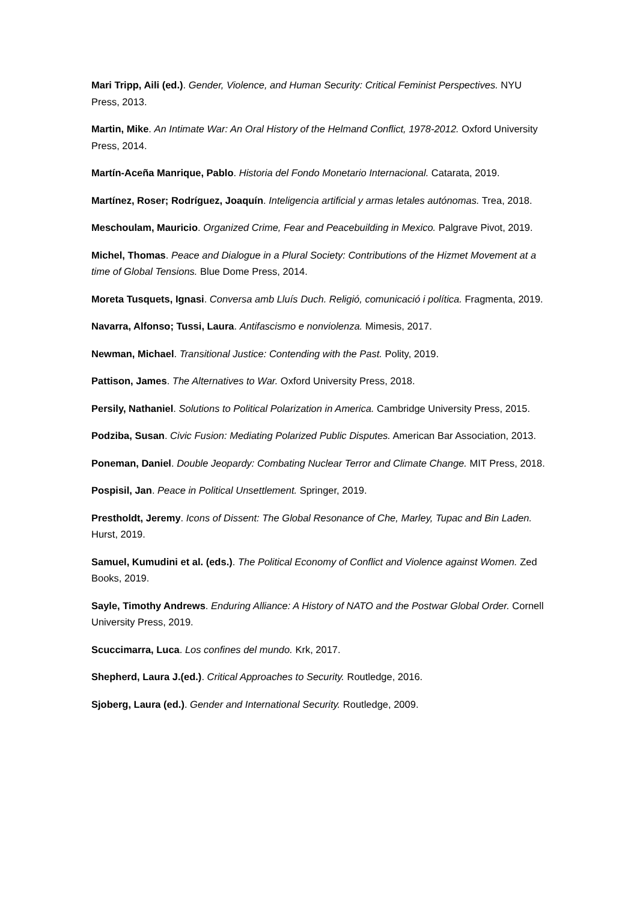Mari Tripp, Aili (ed.). Gender, Violence, and Human Security: Critical Feminist Perspectives. NYU Press, 2013.
Martin, Mike. An Intimate War: An Oral History of the Helmand Conflict, 1978-2012. Oxford University Press, 2014.
Martín-Aceña Manrique, Pablo. Historia del Fondo Monetario Internacional. Catarata, 2019.
Martínez, Roser; Rodríguez, Joaquín. Inteligencia artificial y armas letales autónomas. Trea, 2018.
Meschoulam, Mauricio. Organized Crime, Fear and Peacebuilding in Mexico. Palgrave Pivot, 2019.
Michel, Thomas. Peace and Dialogue in a Plural Society: Contributions of the Hizmet Movement at a time of Global Tensions. Blue Dome Press, 2014.
Moreta Tusquets, Ignasi. Conversa amb Lluís Duch. Religió, comunicació i política. Fragmenta, 2019.
Navarra, Alfonso; Tussi, Laura. Antifascismo e nonviolenza. Mimesis, 2017.
Newman, Michael. Transitional Justice: Contending with the Past. Polity, 2019.
Pattison, James. The Alternatives to War. Oxford University Press, 2018.
Persily, Nathaniel. Solutions to Political Polarization in America. Cambridge University Press, 2015.
Podziba, Susan. Civic Fusion: Mediating Polarized Public Disputes. American Bar Association, 2013.
Poneman, Daniel. Double Jeopardy: Combating Nuclear Terror and Climate Change. MIT Press, 2018.
Pospisil, Jan. Peace in Political Unsettlement. Springer, 2019.
Prestholdt, Jeremy. Icons of Dissent: The Global Resonance of Che, Marley, Tupac and Bin Laden. Hurst, 2019.
Samuel, Kumudini et al. (eds.). The Political Economy of Conflict and Violence against Women. Zed Books, 2019.
Sayle, Timothy Andrews. Enduring Alliance: A History of NATO and the Postwar Global Order. Cornell University Press, 2019.
Scuccimarra, Luca. Los confines del mundo. Krk, 2017.
Shepherd, Laura J.(ed.). Critical Approaches to Security. Routledge, 2016.
Sjoberg, Laura (ed.). Gender and International Security. Routledge, 2009.